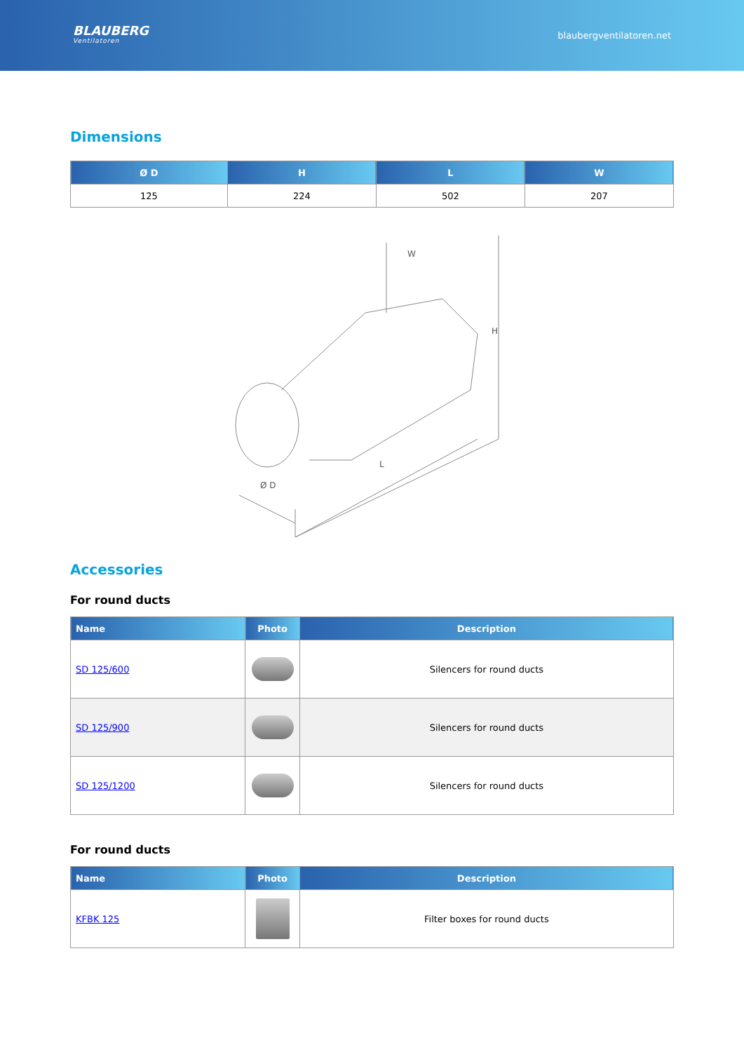BLAUBERG
Ventilatoren
blaubergventilatoren.net
Dimensions
| Ø D | H | L | W |
| --- | --- | --- | --- |
| 125 | 224 | 502 | 207 |
W
H
L
Ø D
Accessories
For round ducts
| Name | Photo | Description |
| --- | --- | --- |
| SD 125/600 | | Silencers for round ducts |
| SD 125/900 | | Silencers for round ducts |
| SD 125/1200 | | Silencers for round ducts |
For round ducts
| Name | Photo | Description |
| --- | --- | --- |
| KFBK 125 | | Filter boxes for round ducts |